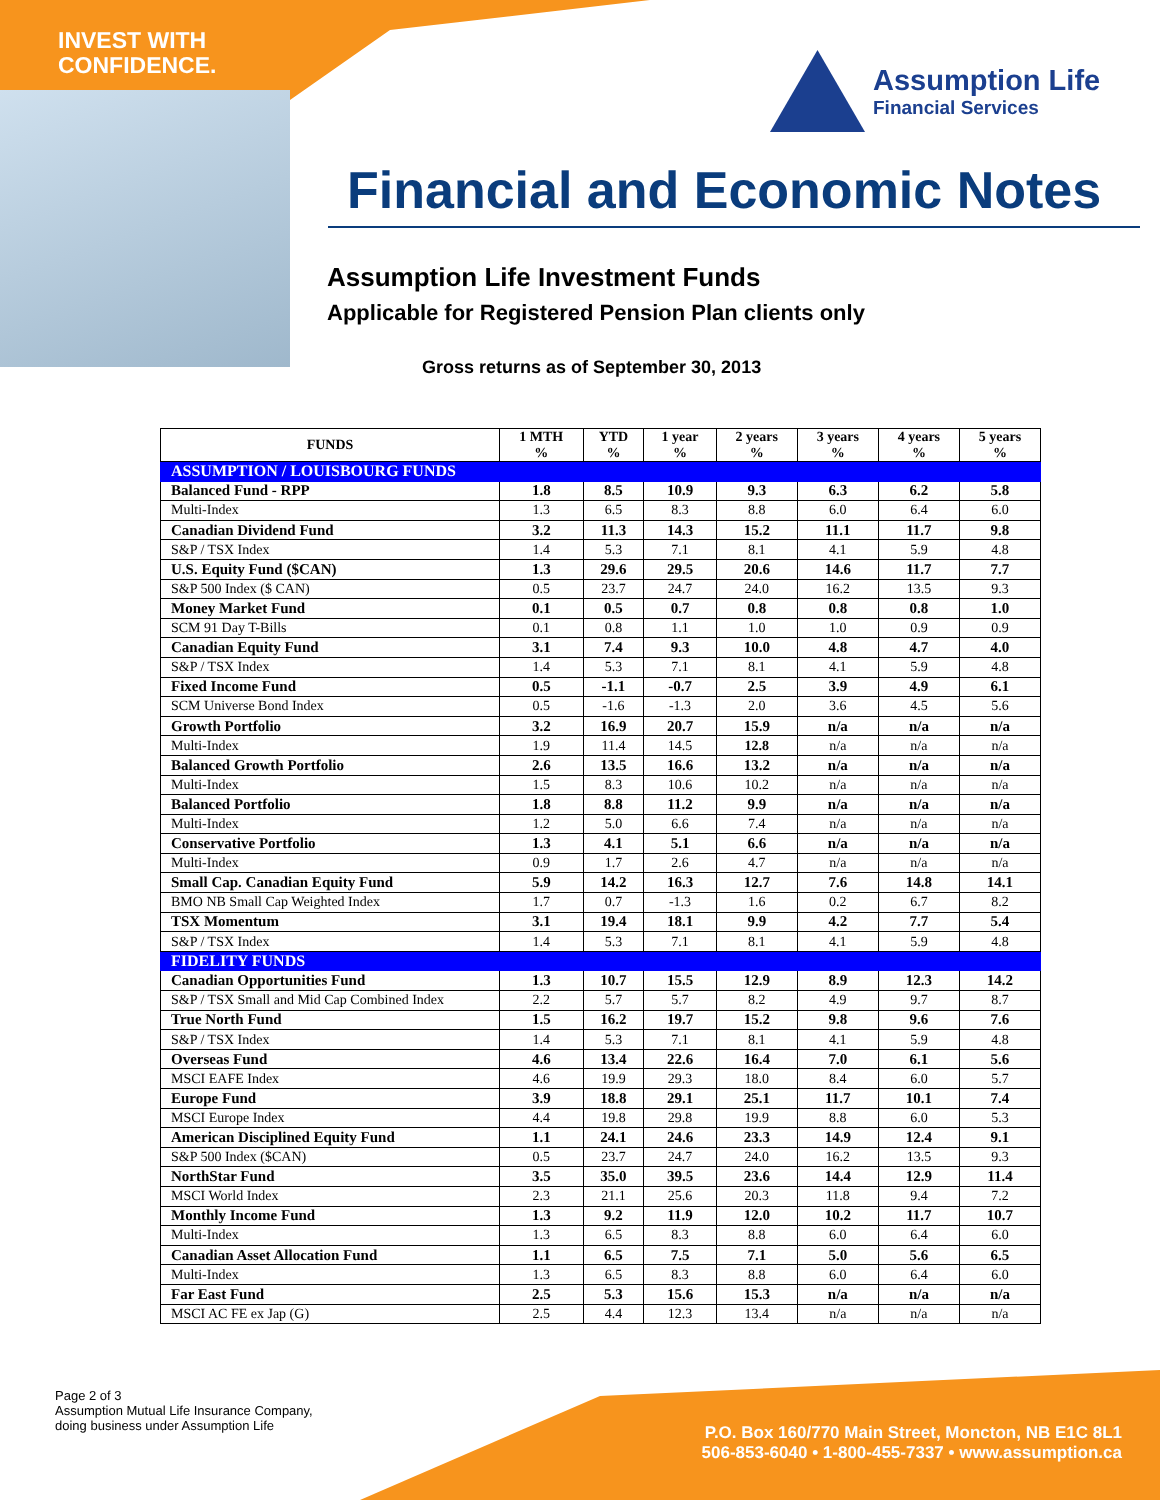INVEST WITH
CONFIDENCE.
Assumption Life
Financial Services
Financial and Economic Notes
Assumption Life Investment Funds
Applicable for Registered Pension Plan clients only
Gross returns as of September 30, 2013
| FUNDS | 1 MTH % | YTD % | 1 year % | 2 years % | 3 years % | 4 years % | 5 years % |
| --- | --- | --- | --- | --- | --- | --- | --- |
| ASSUMPTION / LOUISBOURG FUNDS | | | | | | | |
| Balanced Fund - RPP | 1.8 | 8.5 | 10.9 | 9.3 | 6.3 | 6.2 | 5.8 |
| Multi-Index | 1.3 | 6.5 | 8.3 | 8.8 | 6.0 | 6.4 | 6.0 |
| Canadian Dividend Fund | 3.2 | 11.3 | 14.3 | 15.2 | 11.1 | 11.7 | 9.8 |
| S&P / TSX Index | 1.4 | 5.3 | 7.1 | 8.1 | 4.1 | 5.9 | 4.8 |
| U.S. Equity Fund ($CAN) | 1.3 | 29.6 | 29.5 | 20.6 | 14.6 | 11.7 | 7.7 |
| S&P 500 Index ($ CAN) | 0.5 | 23.7 | 24.7 | 24.0 | 16.2 | 13.5 | 9.3 |
| Money Market Fund | 0.1 | 0.5 | 0.7 | 0.8 | 0.8 | 0.8 | 1.0 |
| SCM 91 Day T-Bills | 0.1 | 0.8 | 1.1 | 1.0 | 1.0 | 0.9 | 0.9 |
| Canadian Equity Fund | 3.1 | 7.4 | 9.3 | 10.0 | 4.8 | 4.7 | 4.0 |
| S&P / TSX Index | 1.4 | 5.3 | 7.1 | 8.1 | 4.1 | 5.9 | 4.8 |
| Fixed Income Fund | 0.5 | -1.1 | -0.7 | 2.5 | 3.9 | 4.9 | 6.1 |
| SCM Universe Bond Index | 0.5 | -1.6 | -1.3 | 2.0 | 3.6 | 4.5 | 5.6 |
| Growth Portfolio | 3.2 | 16.9 | 20.7 | 15.9 | n/a | n/a | n/a |
| Multi-Index | 1.9 | 11.4 | 14.5 | 12.8 | n/a | n/a | n/a |
| Balanced Growth Portfolio | 2.6 | 13.5 | 16.6 | 13.2 | n/a | n/a | n/a |
| Multi-Index | 1.5 | 8.3 | 10.6 | 10.2 | n/a | n/a | n/a |
| Balanced Portfolio | 1.8 | 8.8 | 11.2 | 9.9 | n/a | n/a | n/a |
| Multi-Index | 1.2 | 5.0 | 6.6 | 7.4 | n/a | n/a | n/a |
| Conservative Portfolio | 1.3 | 4.1 | 5.1 | 6.6 | n/a | n/a | n/a |
| Multi-Index | 0.9 | 1.7 | 2.6 | 4.7 | n/a | n/a | n/a |
| Small Cap. Canadian Equity Fund | 5.9 | 14.2 | 16.3 | 12.7 | 7.6 | 14.8 | 14.1 |
| BMO NB Small Cap Weighted Index | 1.7 | 0.7 | -1.3 | 1.6 | 0.2 | 6.7 | 8.2 |
| TSX Momentum | 3.1 | 19.4 | 18.1 | 9.9 | 4.2 | 7.7 | 5.4 |
| S&P / TSX Index | 1.4 | 5.3 | 7.1 | 8.1 | 4.1 | 5.9 | 4.8 |
| FIDELITY FUNDS | | | | | | | |
| Canadian Opportunities Fund | 1.3 | 10.7 | 15.5 | 12.9 | 8.9 | 12.3 | 14.2 |
| S&P / TSX Small and Mid Cap Combined Index | 2.2 | 5.7 | 5.7 | 8.2 | 4.9 | 9.7 | 8.7 |
| True North Fund | 1.5 | 16.2 | 19.7 | 15.2 | 9.8 | 9.6 | 7.6 |
| S&P / TSX Index | 1.4 | 5.3 | 7.1 | 8.1 | 4.1 | 5.9 | 4.8 |
| Overseas Fund | 4.6 | 13.4 | 22.6 | 16.4 | 7.0 | 6.1 | 5.6 |
| MSCI EAFE Index | 4.6 | 19.9 | 29.3 | 18.0 | 8.4 | 6.0 | 5.7 |
| Europe Fund | 3.9 | 18.8 | 29.1 | 25.1 | 11.7 | 10.1 | 7.4 |
| MSCI Europe Index | 4.4 | 19.8 | 29.8 | 19.9 | 8.8 | 6.0 | 5.3 |
| American Disciplined Equity Fund | 1.1 | 24.1 | 24.6 | 23.3 | 14.9 | 12.4 | 9.1 |
| S&P 500 Index ($CAN) | 0.5 | 23.7 | 24.7 | 24.0 | 16.2 | 13.5 | 9.3 |
| NorthStar Fund | 3.5 | 35.0 | 39.5 | 23.6 | 14.4 | 12.9 | 11.4 |
| MSCI World Index | 2.3 | 21.1 | 25.6 | 20.3 | 11.8 | 9.4 | 7.2 |
| Monthly Income Fund | 1.3 | 9.2 | 11.9 | 12.0 | 10.2 | 11.7 | 10.7 |
| Multi-Index | 1.3 | 6.5 | 8.3 | 8.8 | 6.0 | 6.4 | 6.0 |
| Canadian Asset Allocation Fund | 1.1 | 6.5 | 7.5 | 7.1 | 5.0 | 5.6 | 6.5 |
| Multi-Index | 1.3 | 6.5 | 8.3 | 8.8 | 6.0 | 6.4 | 6.0 |
| Far East Fund | 2.5 | 5.3 | 15.6 | 15.3 | n/a | n/a | n/a |
| MSCI AC FE ex Jap (G) | 2.5 | 4.4 | 12.3 | 13.4 | n/a | n/a | n/a |
Page 2 of 3
Assumption Mutual Life Insurance Company,
doing business under Assumption Life
P.O. Box 160/770 Main Street, Moncton, NB E1C 8L1
506-853-6040 • 1-800-455-7337 • www.assumption.ca